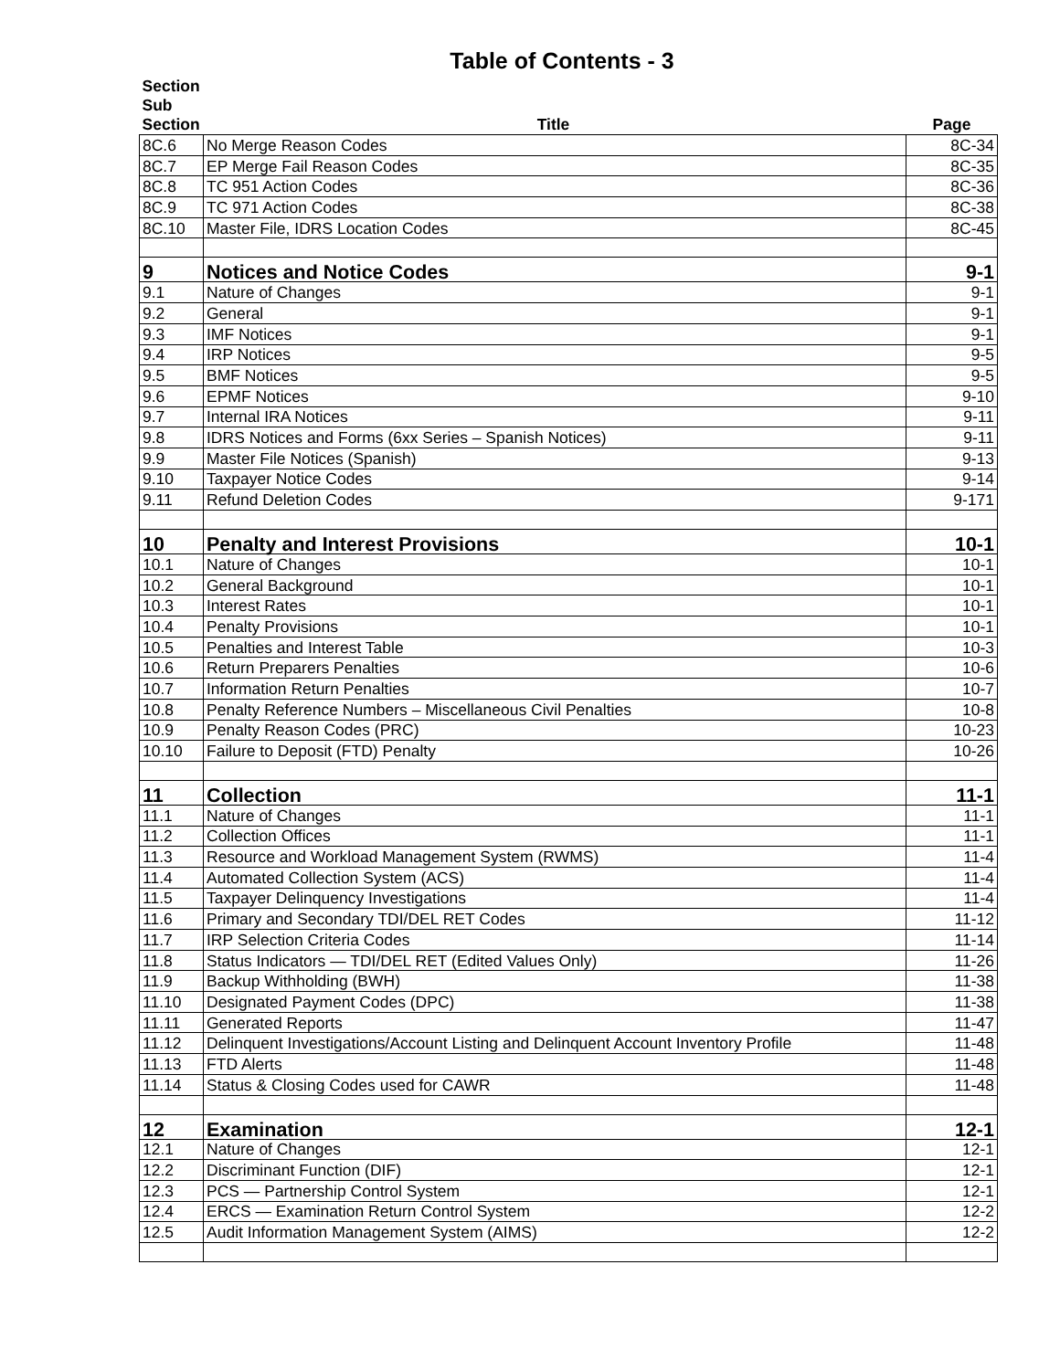Table of Contents - 3
| Section Sub Section | Title | Page |
| --- | --- | --- |
| 8C.6 | No Merge Reason Codes | 8C-34 |
| 8C.7 | EP Merge Fail Reason Codes | 8C-35 |
| 8C.8 | TC 951 Action Codes | 8C-36 |
| 8C.9 | TC 971 Action Codes | 8C-38 |
| 8C.10 | Master File, IDRS Location Codes | 8C-45 |
| 9 | Notices and Notice Codes | 9-1 |
| 9.1 | Nature of Changes | 9-1 |
| 9.2 | General | 9-1 |
| 9.3 | IMF Notices | 9-1 |
| 9.4 | IRP Notices | 9-5 |
| 9.5 | BMF Notices | 9-5 |
| 9.6 | EPMF Notices | 9-10 |
| 9.7 | Internal IRA Notices | 9-11 |
| 9.8 | IDRS Notices and Forms (6xx Series – Spanish Notices) | 9-11 |
| 9.9 | Master File Notices (Spanish) | 9-13 |
| 9.10 | Taxpayer Notice Codes | 9-14 |
| 9.11 | Refund Deletion Codes | 9-171 |
| 10 | Penalty and Interest Provisions | 10-1 |
| 10.1 | Nature of Changes | 10-1 |
| 10.2 | General Background | 10-1 |
| 10.3 | Interest Rates | 10-1 |
| 10.4 | Penalty Provisions | 10-1 |
| 10.5 | Penalties and Interest Table | 10-3 |
| 10.6 | Return Preparers Penalties | 10-6 |
| 10.7 | Information Return Penalties | 10-7 |
| 10.8 | Penalty Reference Numbers – Miscellaneous Civil Penalties | 10-8 |
| 10.9 | Penalty Reason Codes (PRC) | 10-23 |
| 10.10 | Failure to Deposit (FTD) Penalty | 10-26 |
| 11 | Collection | 11-1 |
| 11.1 | Nature of Changes | 11-1 |
| 11.2 | Collection Offices | 11-1 |
| 11.3 | Resource and Workload Management System (RWMS) | 11-4 |
| 11.4 | Automated Collection System (ACS) | 11-4 |
| 11.5 | Taxpayer Delinquency Investigations | 11-4 |
| 11.6 | Primary and Secondary TDI/DEL RET Codes | 11-12 |
| 11.7 | IRP Selection Criteria Codes | 11-14 |
| 11.8 | Status Indicators — TDI/DEL RET (Edited Values Only) | 11-26 |
| 11.9 | Backup Withholding (BWH) | 11-38 |
| 11.10 | Designated Payment Codes (DPC) | 11-38 |
| 11.11 | Generated Reports | 11-47 |
| 11.12 | Delinquent Investigations/Account Listing and Delinquent Account Inventory Profile | 11-48 |
| 11.13 | FTD Alerts | 11-48 |
| 11.14 | Status & Closing Codes used for CAWR | 11-48 |
| 12 | Examination | 12-1 |
| 12.1 | Nature of Changes | 12-1 |
| 12.2 | Discriminant Function (DIF) | 12-1 |
| 12.3 | PCS — Partnership Control System | 12-1 |
| 12.4 | ERCS — Examination Return Control System | 12-2 |
| 12.5 | Audit Information Management System (AIMS) | 12-2 |